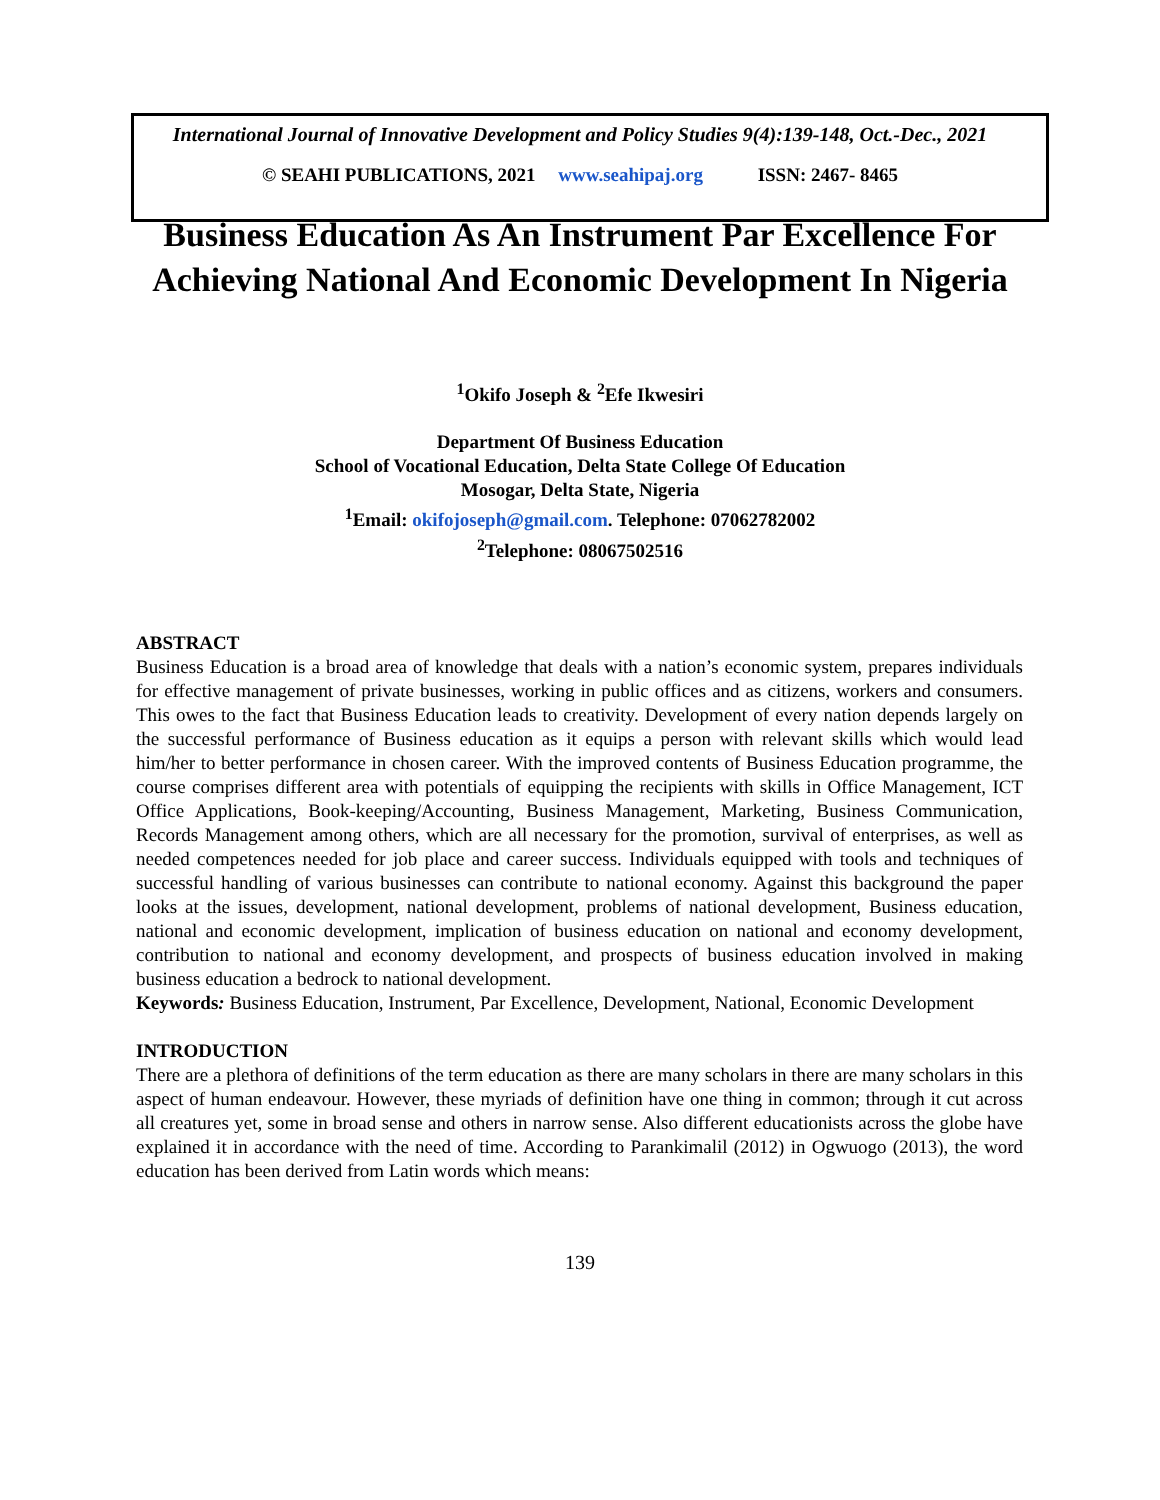International Journal of Innovative Development and Policy Studies 9(4):139-148, Oct.-Dec., 2021
© SEAHI PUBLICATIONS, 2021 www.seahipaj.org ISSN: 2467- 8465
Business Education As An Instrument Par Excellence For
Achieving National And Economic Development In Nigeria
<sup>1</sup> Okifo Joseph & <sup>2</sup>Efe Ikwesiri
Department Of Business Education
School of Vocational Education, Delta State College Of Education
Mosogar, Delta State, Nigeria
<sup>1</sup> Email: okifojoseph@gmail.com. Telephone: 07062782002
<sup>2</sup> Telephone: 08067502516
ABSTRACT
Business Education is a broad area of knowledge that deals with a nation’s economic system, prepares individuals for effective management of private businesses, working in public offices and as citizens, workers and consumers. This owes to the fact that Business Education leads to creativity. Development of every nation depends largely on the successful performance of Business education as it equips a person with relevant skills which would lead him/her to better performance in chosen career. With the improved contents of Business Education programme, the course comprises different area with potentials of equipping the recipients with skills in Office Management, ICT Office Applications, Book-keeping/Accounting, Business Management, Marketing, Business Communication, Records Management among others, which are all necessary for the promotion, survival of enterprises, as well as needed competences needed for job place and career success. Individuals equipped with tools and techniques of successful handling of various businesses can contribute to national economy. Against this background the paper looks at the issues, development, national development, problems of national development, Business education, national and economic development, implication of business education on national and economy development, contribution to national and economy development, and prospects of business education involved in making business education a bedrock to national development.
Keywords: Business Education, Instrument, Par Excellence, Development, National, Economic Development
INTRODUCTION
There are a plethora of definitions of the term education as there are many scholars in there are many scholars in this aspect of human endeavour. However, these myriads of definition have one thing in common; through it cut across all creatures yet, some in broad sense and others in narrow sense. Also different educationists across the globe have explained it in accordance with the need of time. According to Parankimalil (2012) in Ogwuogo (2013), the word education has been derived from Latin words which means:
139